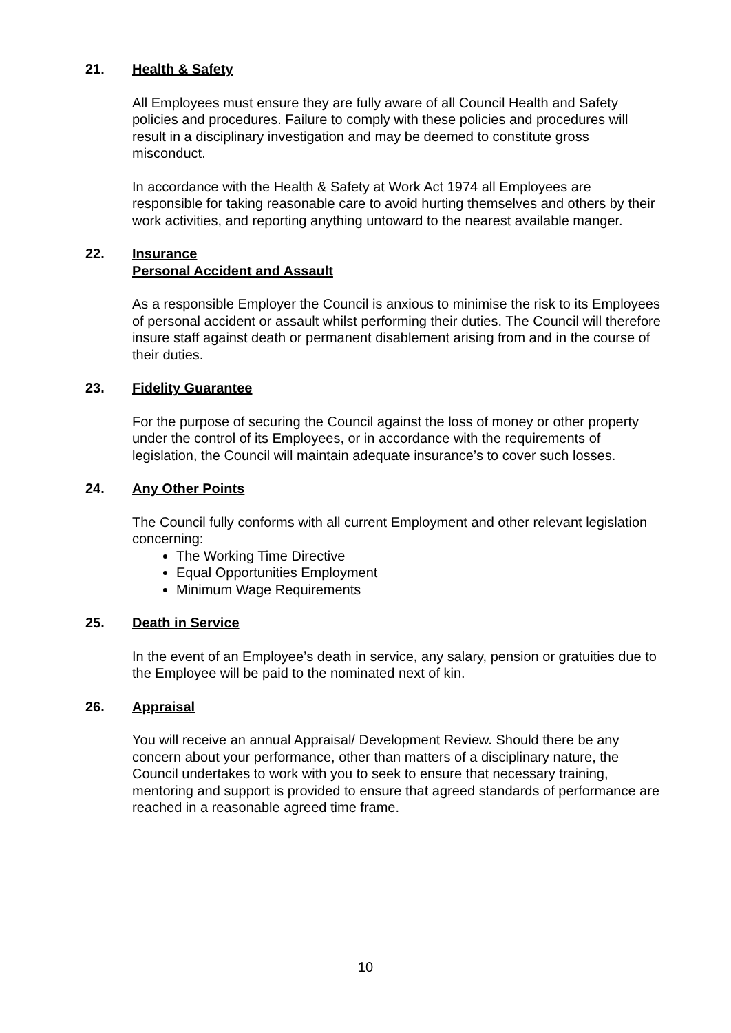21. Health & Safety
All Employees must ensure they are fully aware of all Council Health and Safety policies and procedures. Failure to comply with these policies and procedures will result in a disciplinary investigation and may be deemed to constitute gross misconduct.
In accordance with the Health & Safety at Work Act 1974 all Employees are responsible for taking reasonable care to avoid hurting themselves and others by their work activities, and reporting anything untoward to the nearest available manger.
22. Insurance
Personal Accident and Assault
As a responsible Employer the Council is anxious to minimise the risk to its Employees of personal accident or assault whilst performing their duties. The Council will therefore insure staff against death or permanent disablement arising from and in the course of their duties.
23. Fidelity Guarantee
For the purpose of securing the Council against the loss of money or other property under the control of its Employees, or in accordance with the requirements of legislation, the Council will maintain adequate insurance’s to cover such losses.
24. Any Other Points
The Council fully conforms with all current Employment and other relevant legislation concerning:
The Working Time Directive
Equal Opportunities Employment
Minimum Wage Requirements
25. Death in Service
In the event of an Employee’s death in service, any salary, pension or gratuities due to the Employee will be paid to the nominated next of kin.
26. Appraisal
You will receive an annual Appraisal/ Development Review. Should there be any concern about your performance, other than matters of a disciplinary nature, the Council undertakes to work with you to seek to ensure that necessary training, mentoring and support is provided to ensure that agreed standards of performance are reached in a reasonable agreed time frame.
10